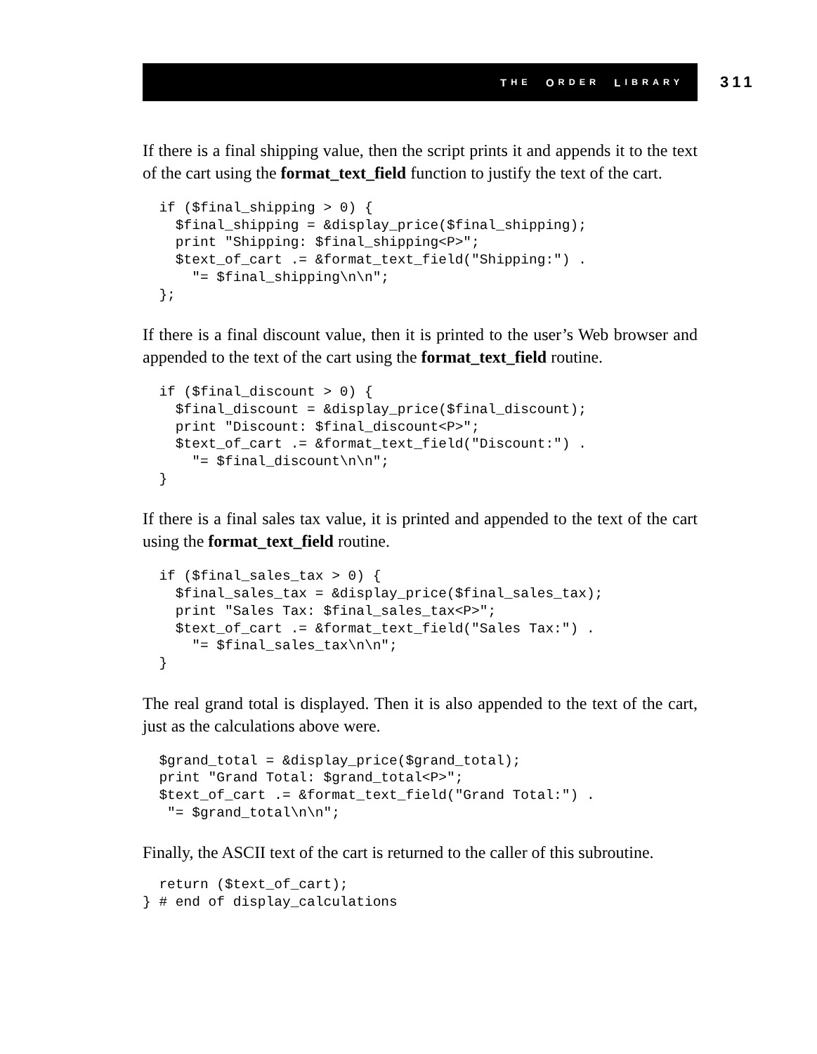T HE O RDER L IBRARY
311
If there is a final shipping value, then the script prints it and appends it to the text of the cart using the format_text_field function to justify the text of the cart.
  if ($final_shipping > 0) {
    $final_shipping = &display_price($final_shipping);
    print "Shipping: $final_shipping<P>";
    $text_of_cart .= &format_text_field("Shipping:") .
      "= $final_shipping\n\n";
  };
If there is a final discount value, then it is printed to the user’s Web browser and appended to the text of the cart using the format_text_field routine.
  if ($final_discount > 0) {
    $final_discount = &display_price($final_discount);
    print "Discount: $final_discount<P>";
    $text_of_cart .= &format_text_field("Discount:") .
      "= $final_discount\n\n";
  }
If there is a final sales tax value, it is printed and appended to the text of the cart using the format_text_field routine.
  if ($final_sales_tax > 0) {
    $final_sales_tax = &display_price($final_sales_tax);
    print "Sales Tax: $final_sales_tax<P>";
    $text_of_cart .= &format_text_field("Sales Tax:") .
      "= $final_sales_tax\n\n";
  }
The real grand total is displayed. Then it is also appended to the text of the cart, just as the calculations above were.
  $grand_total = &display_price($grand_total);
  print "Grand Total: $grand_total<P>";
  $text_of_cart .= &format_text_field("Grand Total:") .
   "= $grand_total\n\n";
Finally, the ASCII text of the cart is returned to the caller of this subroutine.
  return ($text_of_cart);
} # end of display_calculations